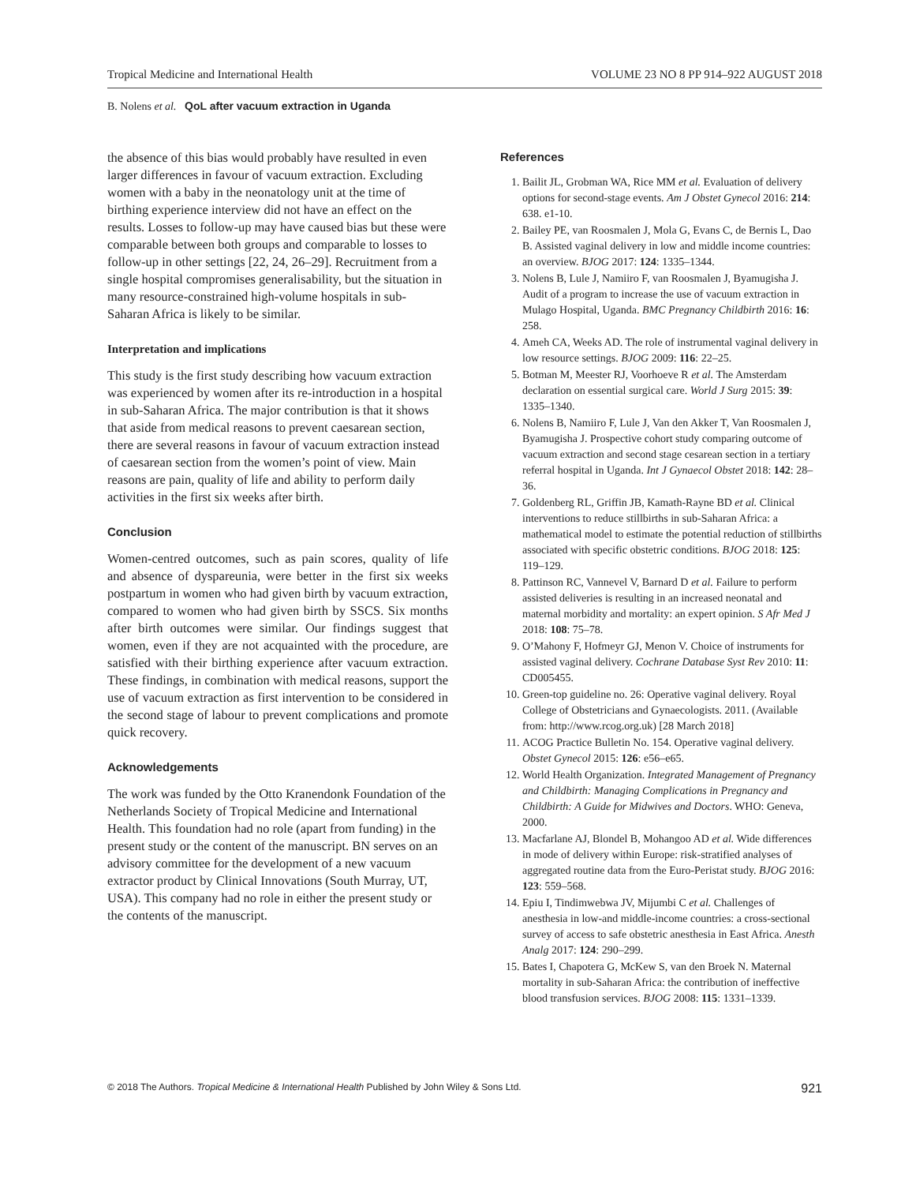Tropical Medicine and International Health VOLUME 23 NO 8 PP 914–922 AUGUST 2018
B. Nolens et al. QoL after vacuum extraction in Uganda
the absence of this bias would probably have resulted in even larger differences in favour of vacuum extraction. Excluding women with a baby in the neonatology unit at the time of birthing experience interview did not have an effect on the results. Losses to follow-up may have caused bias but these were comparable between both groups and comparable to losses to follow-up in other settings [22, 24, 26–29]. Recruitment from a single hospital compromises generalisability, but the situation in many resource-constrained high-volume hospitals in sub-Saharan Africa is likely to be similar.
Interpretation and implications
This study is the first study describing how vacuum extraction was experienced by women after its re-introduction in a hospital in sub-Saharan Africa. The major contribution is that it shows that aside from medical reasons to prevent caesarean section, there are several reasons in favour of vacuum extraction instead of caesarean section from the women’s point of view. Main reasons are pain, quality of life and ability to perform daily activities in the first six weeks after birth.
Conclusion
Women-centred outcomes, such as pain scores, quality of life and absence of dyspareunia, were better in the first six weeks postpartum in women who had given birth by vacuum extraction, compared to women who had given birth by SSCS. Six months after birth outcomes were similar. Our findings suggest that women, even if they are not acquainted with the procedure, are satisfied with their birthing experience after vacuum extraction. These findings, in combination with medical reasons, support the use of vacuum extraction as first intervention to be considered in the second stage of labour to prevent complications and promote quick recovery.
Acknowledgements
The work was funded by the Otto Kranendonk Foundation of the Netherlands Society of Tropical Medicine and International Health. This foundation had no role (apart from funding) in the present study or the content of the manuscript. BN serves on an advisory committee for the development of a new vacuum extractor product by Clinical Innovations (South Murray, UT, USA). This company had no role in either the present study or the contents of the manuscript.
References
1. Bailit JL, Grobman WA, Rice MM et al. Evaluation of delivery options for second-stage events. Am J Obstet Gynecol 2016: 214: 638. e1-10.
2. Bailey PE, van Roosmalen J, Mola G, Evans C, de Bernis L, Dao B. Assisted vaginal delivery in low and middle income countries: an overview. BJOG 2017: 124: 1335–1344.
3. Nolens B, Lule J, Namiiro F, van Roosmalen J, Byamugisha J. Audit of a program to increase the use of vacuum extraction in Mulago Hospital, Uganda. BMC Pregnancy Childbirth 2016: 16: 258.
4. Ameh CA, Weeks AD. The role of instrumental vaginal delivery in low resource settings. BJOG 2009: 116: 22–25.
5. Botman M, Meester RJ, Voorhoeve R et al. The Amsterdam declaration on essential surgical care. World J Surg 2015: 39: 1335–1340.
6. Nolens B, Namiiro F, Lule J, Van den Akker T, Van Roosmalen J, Byamugisha J. Prospective cohort study comparing outcome of vacuum extraction and second stage cesarean section in a tertiary referral hospital in Uganda. Int J Gynaecol Obstet 2018: 142: 28–36.
7. Goldenberg RL, Griffin JB, Kamath-Rayne BD et al. Clinical interventions to reduce stillbirths in sub-Saharan Africa: a mathematical model to estimate the potential reduction of stillbirths associated with specific obstetric conditions. BJOG 2018: 125: 119–129.
8. Pattinson RC, Vannevel V, Barnard D et al. Failure to perform assisted deliveries is resulting in an increased neonatal and maternal morbidity and mortality: an expert opinion. S Afr Med J 2018: 108: 75–78.
9. O’Mahony F, Hofmeyr GJ, Menon V. Choice of instruments for assisted vaginal delivery. Cochrane Database Syst Rev 2010: 11: CD005455.
10. Green-top guideline no. 26: Operative vaginal delivery. Royal College of Obstetricians and Gynaecologists. 2011. (Available from: http://www.rcog.org.uk) [28 March 2018]
11. ACOG Practice Bulletin No. 154. Operative vaginal delivery. Obstet Gynecol 2015: 126: e56–e65.
12. World Health Organization. Integrated Management of Pregnancy and Childbirth: Managing Complications in Pregnancy and Childbirth: A Guide for Midwives and Doctors. WHO: Geneva, 2000.
13. Macfarlane AJ, Blondel B, Mohangoo AD et al. Wide differences in mode of delivery within Europe: risk-stratified analyses of aggregated routine data from the Euro-Peristat study. BJOG 2016: 123: 559–568.
14. Epiu I, Tindimwebwa JV, Mijumbi C et al. Challenges of anesthesia in low-and middle-income countries: a cross-sectional survey of access to safe obstetric anesthesia in East Africa. Anesth Analg 2017: 124: 290–299.
15. Bates I, Chapotera G, McKew S, van den Broek N. Maternal mortality in sub-Saharan Africa: the contribution of ineffective blood transfusion services. BJOG 2008: 115: 1331–1339.
© 2018 The Authors. Tropical Medicine & International Health Published by John Wiley & Sons Ltd. 921